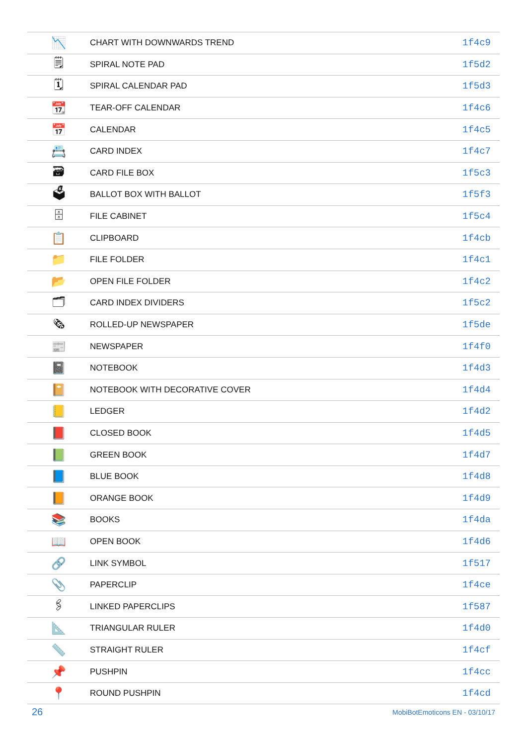| 📉 | CHART WITH DOWNWARDS TREND | 1f4c9 |
| 🗒 | SPIRAL NOTE PAD | 1f5d2 |
| 🗓 | SPIRAL CALENDAR PAD | 1f5d3 |
| 📆 | TEAR-OFF CALENDAR | 1f4c6 |
| 📅 | CALENDAR | 1f4c5 |
| 📇 | CARD INDEX | 1f4c7 |
| 🗃 | CARD FILE BOX | 1f5c3 |
| 🗳 | BALLOT BOX WITH BALLOT | 1f5f3 |
| 🗄 | FILE CABINET | 1f5c4 |
| 📋 | CLIPBOARD | 1f4cb |
| 📁 | FILE FOLDER | 1f4c1 |
| 📂 | OPEN FILE FOLDER | 1f4c2 |
| 🗂 | CARD INDEX DIVIDERS | 1f5c2 |
| 🗞 | ROLLED-UP NEWSPAPER | 1f5de |
| 📰 | NEWSPAPER | 1f4f0 |
| 📓 | NOTEBOOK | 1f4d3 |
| 📔 | NOTEBOOK WITH DECORATIVE COVER | 1f4d4 |
| 📒 | LEDGER | 1f4d2 |
| 📕 | CLOSED BOOK | 1f4d5 |
| 📗 | GREEN BOOK | 1f4d7 |
| 📘 | BLUE BOOK | 1f4d8 |
| 📙 | ORANGE BOOK | 1f4d9 |
| 📚 | BOOKS | 1f4da |
| 📖 | OPEN BOOK | 1f4d6 |
| 🔗 | LINK SYMBOL | 1f517 |
| 📎 | PAPERCLIP | 1f4ce |
| 🖇 | LINKED PAPERCLIPS | 1f587 |
| 📐 | TRIANGULAR RULER | 1f4d0 |
| 📏 | STRAIGHT RULER | 1f4cf |
| 📌 | PUSHPIN | 1f4cc |
| 📍 | ROUND PUSHPIN | 1f4cd |
26 MobiBotEmoticons EN - 03/10/17